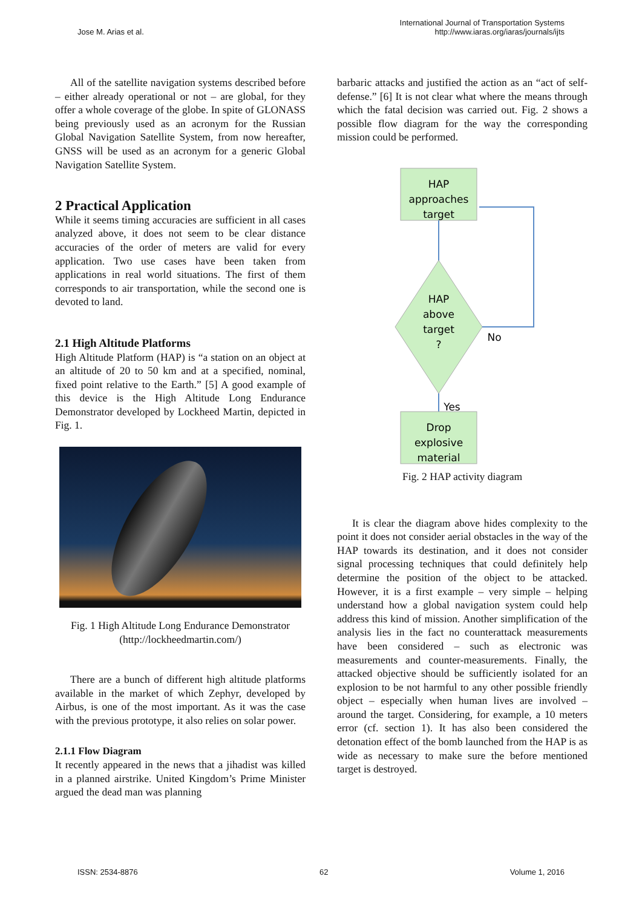Jose M. Arias et al.
International Journal of Transportation Systems
http://www.iaras.org/iaras/journals/ijts
All of the satellite navigation systems described before – either already operational or not – are global, for they offer a whole coverage of the globe. In spite of GLONASS being previously used as an acronym for the Russian Global Navigation Satellite System, from now hereafter, GNSS will be used as an acronym for a generic Global Navigation Satellite System.
2 Practical Application
While it seems timing accuracies are sufficient in all cases analyzed above, it does not seem to be clear distance accuracies of the order of meters are valid for every application. Two use cases have been taken from applications in real world situations. The first of them corresponds to air transportation, while the second one is devoted to land.
2.1 High Altitude Platforms
High Altitude Platform (HAP) is “a station on an object at an altitude of 20 to 50 km and at a specified, nominal, fixed point relative to the Earth.” [5] A good example of this device is the High Altitude Long Endurance Demonstrator developed by Lockheed Martin, depicted in Fig. 1.
Fig. 1 High Altitude Long Endurance Demonstrator (http://lockheedmartin.com/)
There are a bunch of different high altitude platforms available in the market of which Zephyr, developed by Airbus, is one of the most important. As it was the case with the previous prototype, it also relies on solar power.
2.1.1 Flow Diagram
It recently appeared in the news that a jihadist was killed in a planned airstrike. United Kingdom’s Prime Minister argued the dead man was planning
barbaric attacks and justified the action as an “act of self-defense.” [6] It is not clear what where the means through which the fatal decision was carried out. Fig. 2 shows a possible flow diagram for the way the corresponding mission could be performed.
HAP
approaches
target
HAP
above
target
?
No
Yes
Drop
explosive
material
Fig. 2 HAP activity diagram
It is clear the diagram above hides complexity to the point it does not consider aerial obstacles in the way of the HAP towards its destination, and it does not consider signal processing techniques that could definitely help determine the position of the object to be attacked. However, it is a first example – very simple – helping understand how a global navigation system could help address this kind of mission. Another simplification of the analysis lies in the fact no counterattack measurements have been considered – such as electronic was measurements and counter-measurements. Finally, the attacked objective should be sufficiently isolated for an explosion to be not harmful to any other possible friendly object – especially when human lives are involved – around the target. Considering, for example, a 10 meters error (cf. section 1). It has also been considered the detonation effect of the bomb launched from the HAP is as wide as necessary to make sure the before mentioned target is destroyed.
ISSN: 2534-8876 62 Volume 1, 2016